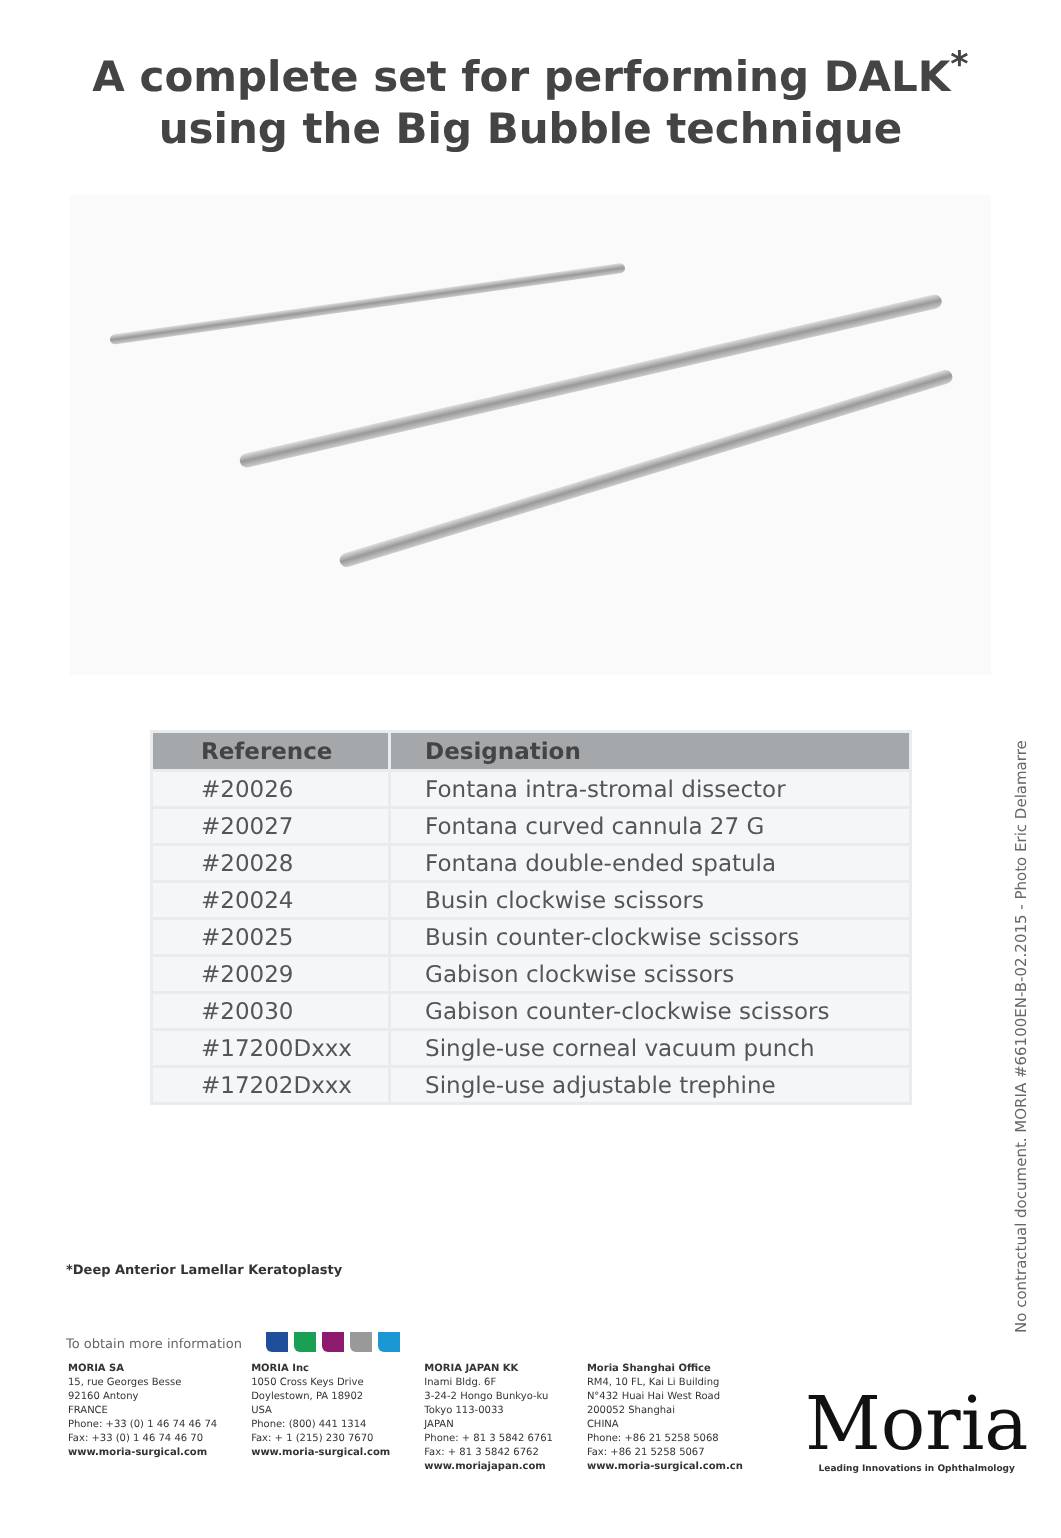A complete set for performing DALK<sup>*</sup>
using the Big Bubble technique
| Reference | Designation |
| --- | --- |
| #20026 | Fontana intra-stromal dissector |
| #20027 | Fontana curved cannula 27 G |
| #20028 | Fontana double-ended spatula |
| #20024 | Busin clockwise scissors |
| #20025 | Busin counter-clockwise scissors |
| #20029 | Gabison clockwise scissors |
| #20030 | Gabison counter-clockwise scissors |
| #17200Dxxx | Single-use corneal vacuum punch |
| #17202Dxxx | Single-use adjustable trephine |
*Deep Anterior Lamellar Keratoplasty
To obtain more information
MORIA SA
15, rue Georges Besse
92160 Antony
FRANCE
Phone: +33 (0) 1 46 74 46 74
Fax: +33 (0) 1 46 74 46 70
www.moria-surgical.com
MORIA Inc
1050 Cross Keys Drive
Doylestown, PA 18902
USA
Phone: (800) 441 1314
Fax: + 1 (215) 230 7670
www.moria-surgical.com
MORIA JAPAN KK
Inami Bldg. 6F
3-24-2 Hongo Bunkyo-ku
Tokyo 113-0033
JAPAN
Phone: + 81 3 5842 6761
Fax: + 81 3 5842 6762
www.moriajapan.com
Moria Shanghai Office
RM4, 10 FL, Kai Li Building
N°432 Huai Hai West Road
200052 Shanghai
CHINA
Phone: +86 21 5258 5068
Fax: +86 21 5258 5067
www.moria-surgical.com.cn
Moria
Leading Innovations in Ophthalmology
No contractual document. MORIA #66100EN-B-02.2015 - Photo Eric Delamarre